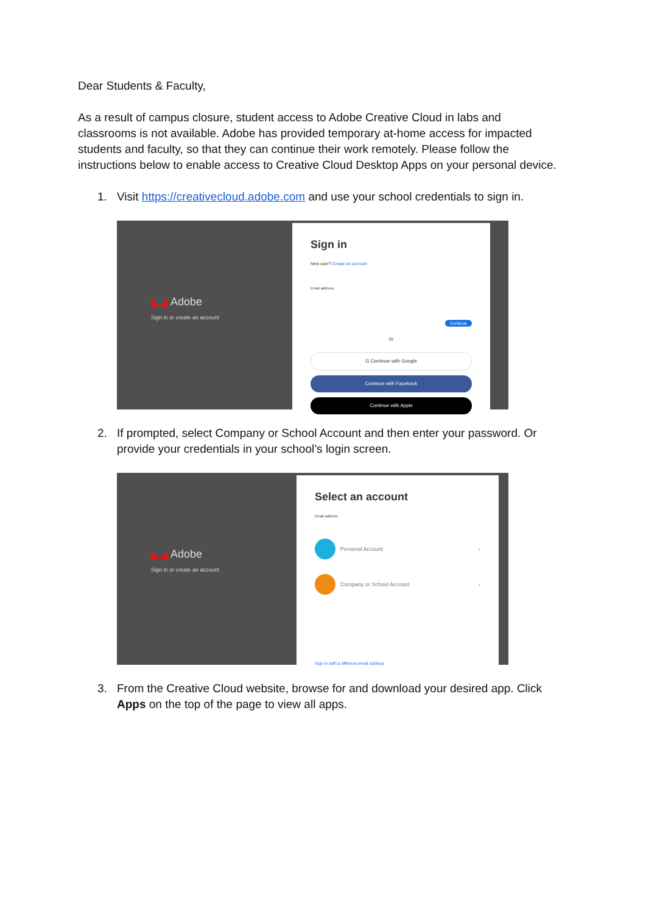Dear Students & Faculty,
As a result of campus closure, student access to Adobe Creative Cloud in labs and classrooms is not available. Adobe has provided temporary at-home access for impacted students and faculty, so that they can continue their work remotely. Please follow the instructions below to enable access to Creative Cloud Desktop Apps on your personal device.
1. Visit https://creativecloud.adobe.com and use your school credentials to sign in.
◣◢ Adobe
Sign in or create an account
Sign in
New user? Create an account
Email address
Continue
Or
G Continue with Google
Continue with Facebook
Continue with Apple
2. If prompted, select Company or School Account and then enter your password. Or provide your credentials in your school’s login screen.
◣◢ Adobe
Sign in or create an account
Select an account
Email address
Personal Account ›
Company or School Account ›
Sign in with a different email address
3. From the Creative Cloud website, browse for and download your desired app. Click Apps on the top of the page to view all apps.